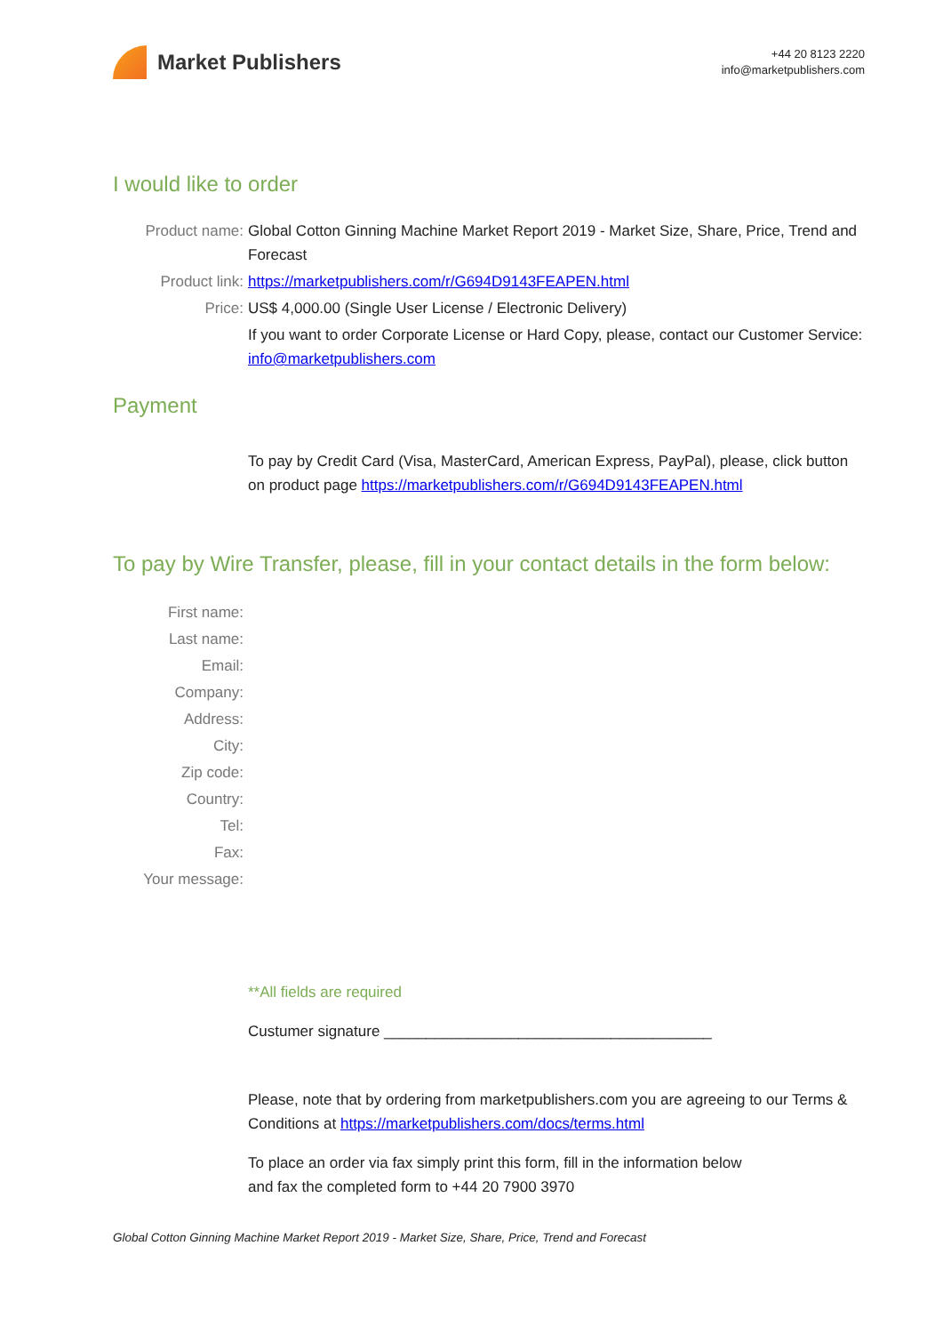Market Publishers
+44 20 8123 2220
info@marketpublishers.com
I would like to order
Product name: Global Cotton Ginning Machine Market Report 2019 - Market Size, Share, Price, Trend and Forecast
Product link: https://marketpublishers.com/r/G694D9143FEAPEN.html
Price: US$ 4,000.00 (Single User License / Electronic Delivery)
If you want to order Corporate License or Hard Copy, please, contact our Customer Service:
info@marketpublishers.com
Payment
To pay by Credit Card (Visa, MasterCard, American Express, PayPal), please, click button on product page https://marketpublishers.com/r/G694D9143FEAPEN.html
To pay by Wire Transfer, please, fill in your contact details in the form below:
First name:
Last name:
Email:
Company:
Address:
City:
Zip code:
Country:
Tel:
Fax:
Your message:
**All fields are required
Custumer signature _______________________________________
Please, note that by ordering from marketpublishers.com you are agreeing to our Terms & Conditions at https://marketpublishers.com/docs/terms.html
To place an order via fax simply print this form, fill in the information below
and fax the completed form to +44 20 7900 3970
Global Cotton Ginning Machine Market Report 2019 - Market Size, Share, Price, Trend and Forecast